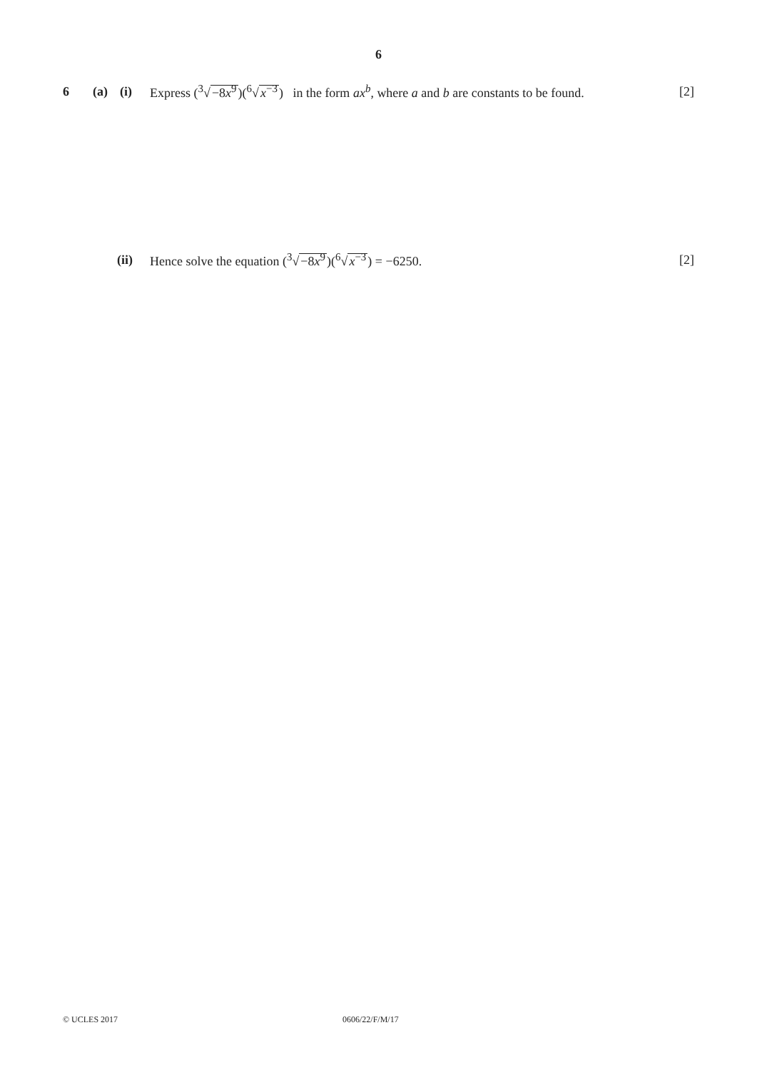6
6 (a) (i) Express (<sup>3</sup>√−8x<sup>9</sup>)(<sup>6</sup>√x<sup>−3</sup>) in the form ax<sup>b</sup>, where a and b are constants to be found. [2]
(ii) Hence solve the equation (<sup>3</sup>√−8x<sup>9</sup>)(<sup>6</sup>√x<sup>−3</sup>) = −6250. [2]
© UCLES 2017 0606/22/F/M/17